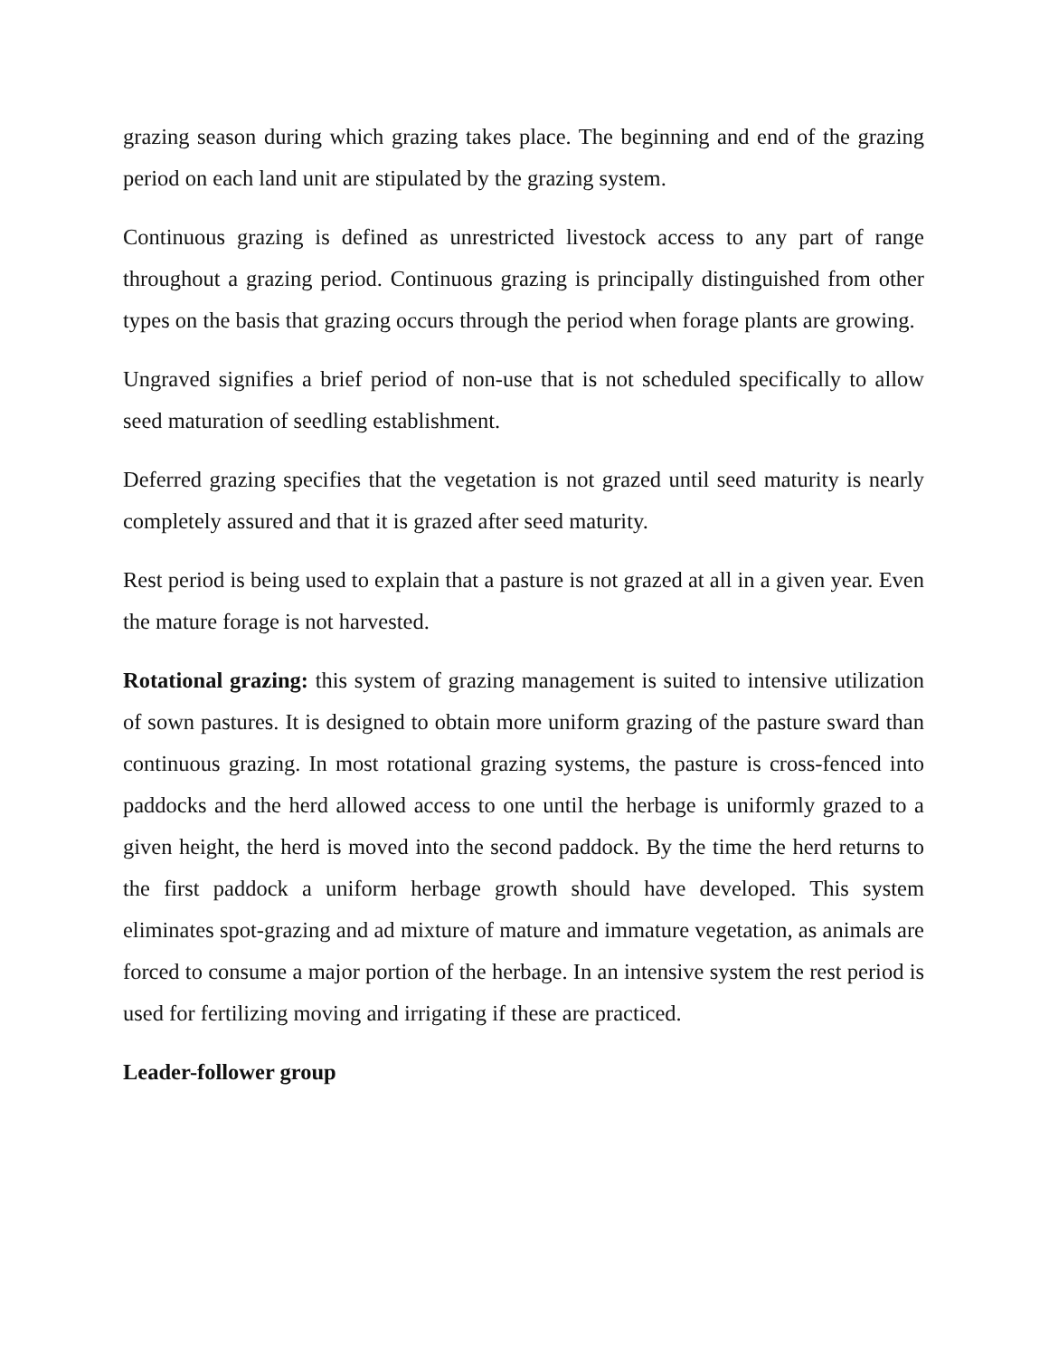grazing season during which grazing takes place. The beginning and end of the grazing period on each land unit are stipulated by the grazing system.
Continuous grazing is defined as unrestricted livestock access to any part of range throughout a grazing period. Continuous grazing is principally distinguished from other types on the basis that grazing occurs through the period when forage plants are growing.
Ungraved signifies a brief period of non-use that is not scheduled specifically to allow seed maturation of seedling establishment.
Deferred grazing specifies that the vegetation is not grazed until seed maturity is nearly completely assured and that it is grazed after seed maturity.
Rest period is being used to explain that a pasture is not grazed at all in a given year. Even the mature forage is not harvested.
Rotational grazing: this system of grazing management is suited to intensive utilization of sown pastures. It is designed to obtain more uniform grazing of the pasture sward than continuous grazing. In most rotational grazing systems, the pasture is cross-fenced into paddocks and the herd allowed access to one until the herbage is uniformly grazed to a given height, the herd is moved into the second paddock. By the time the herd returns to the first paddock a uniform herbage growth should have developed. This system eliminates spot-grazing and ad mixture of mature and immature vegetation, as animals are forced to consume a major portion of the herbage. In an intensive system the rest period is used for fertilizing moving and irrigating if these are practiced.
Leader-follower group